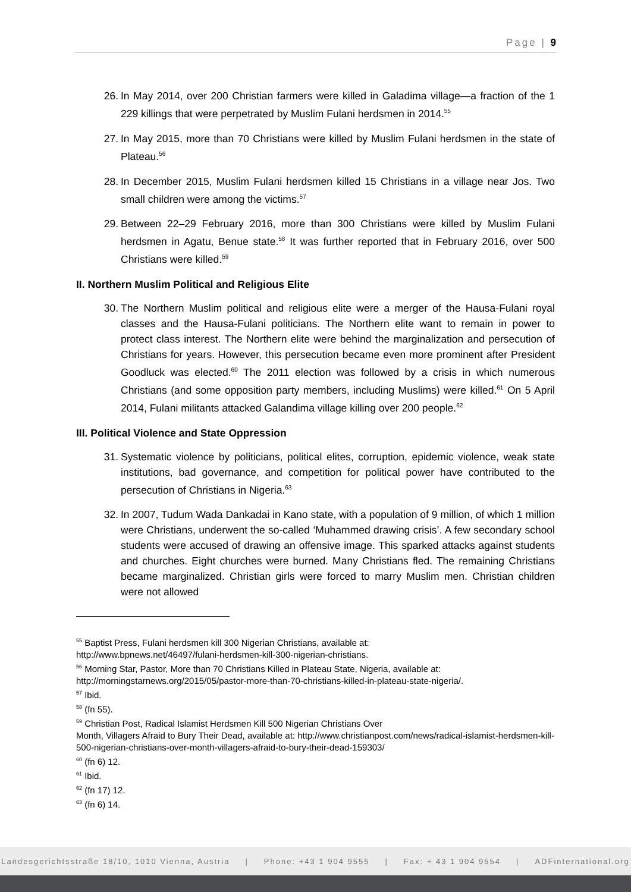Page | 9
26. In May 2014, over 200 Christian farmers were killed in Galadima village—a fraction of the 1 229 killings that were perpetrated by Muslim Fulani herdsmen in 2014.<sup>55</sup>
27. In May 2015, more than 70 Christians were killed by Muslim Fulani herdsmen in the state of Plateau.<sup>56</sup>
28. In December 2015, Muslim Fulani herdsmen killed 15 Christians in a village near Jos. Two small children were among the victims.<sup>57</sup>
29. Between 22–29 February 2016, more than 300 Christians were killed by Muslim Fulani herdsmen in Agatu, Benue state.<sup>58</sup> It was further reported that in February 2016, over 500 Christians were killed.<sup>59</sup>
II. Northern Muslim Political and Religious Elite
30. The Northern Muslim political and religious elite were a merger of the Hausa-Fulani royal classes and the Hausa-Fulani politicians. The Northern elite want to remain in power to protect class interest. The Northern elite were behind the marginalization and persecution of Christians for years. However, this persecution became even more prominent after President Goodluck was elected.<sup>60</sup> The 2011 election was followed by a crisis in which numerous Christians (and some opposition party members, including Muslims) were killed.<sup>61</sup> On 5 April 2014, Fulani militants attacked Galandima village killing over 200 people.<sup>62</sup>
III. Political Violence and State Oppression
31. Systematic violence by politicians, political elites, corruption, epidemic violence, weak state institutions, bad governance, and competition for political power have contributed to the persecution of Christians in Nigeria.<sup>63</sup>
32. In 2007, Tudum Wada Dankadai in Kano state, with a population of 9 million, of which 1 million were Christians, underwent the so-called ‘Muhammed drawing crisis’. A few secondary school students were accused of drawing an offensive image. This sparked attacks against students and churches. Eight churches were burned. Many Christians fled. The remaining Christians became marginalized. Christian girls were forced to marry Muslim men. Christian children were not allowed
<sup>55</sup> Baptist Press, Fulani herdsmen kill 300 Nigerian Christians, available at:
http://www.bpnews.net/46497/fulani-herdsmen-kill-300-nigerian-christians.
<sup>56</sup> Morning Star, Pastor, More than 70 Christians Killed in Plateau State, Nigeria, available at:
http://morningstarnews.org/2015/05/pastor-more-than-70-christians-killed-in-plateau-state-nigeria/.
<sup>57</sup> Ibid.
<sup>58</sup> (fn 55).
<sup>59</sup> Christian Post, Radical Islamist Herdsmen Kill 500 Nigerian Christians Over
Month, Villagers Afraid to Bury Their Dead, available at: http://www.christianpost.com/news/radical-islamist-herdsmen-kill-500-nigerian-christians-over-month-villagers-afraid-to-bury-their-dead-159303/
<sup>60</sup> (fn 6) 12.
<sup>61</sup> Ibid.
<sup>62</sup> (fn 17) 12.
<sup>63</sup> (fn 6) 14.
Landesgerichtsstraße 18/10, 1010 Vienna, Austria | Phone: +43 1 904 9555 | Fax: + 43 1 904 9554 | ADFinternational.org